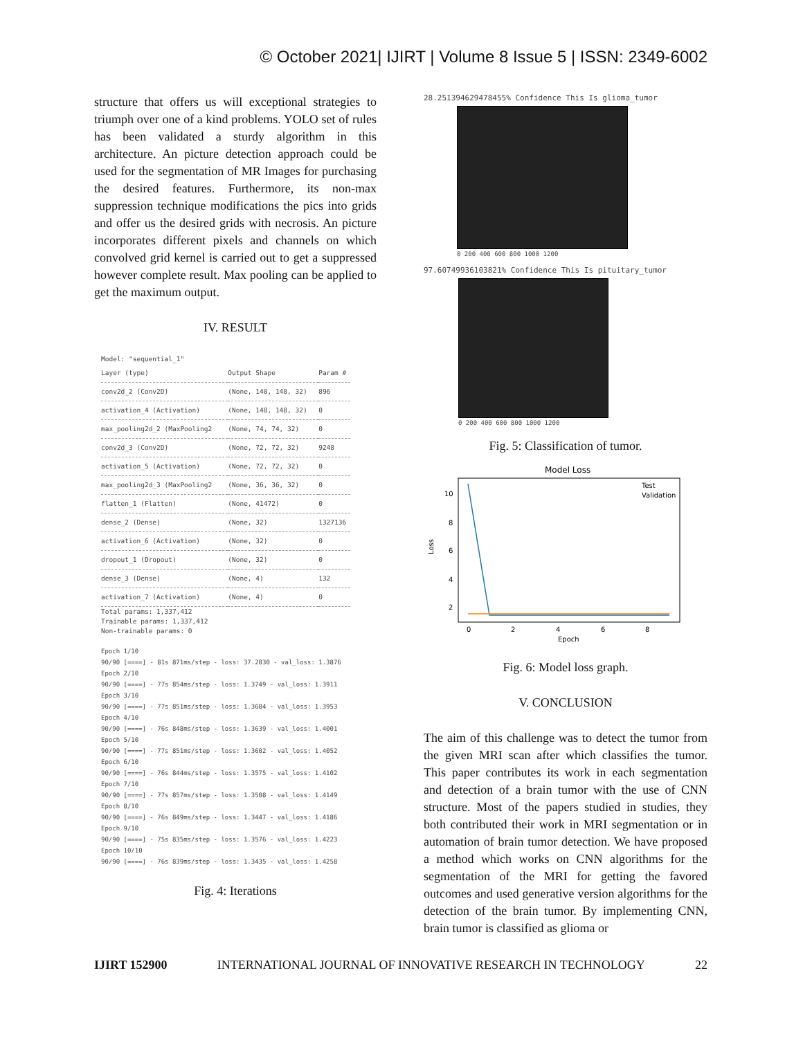© October 2021| IJIRT | Volume 8 Issue 5 | ISSN: 2349-6002
structure that offers us will exceptional strategies to triumph over one of a kind problems. YOLO set of rules has been validated a sturdy algorithm in this architecture. An picture detection approach could be used for the segmentation of MR Images for purchasing the desired features. Furthermore, its non-max suppression technique modifications the pics into grids and offer us the desired grids with necrosis. An picture incorporates different pixels and channels on which convolved grid kernel is carried out to get a suppressed however complete result. Max pooling can be applied to get the maximum output.
IV. RESULT
Model: "sequential_1"
| Layer (type) | Output Shape | Param # |
| --- | --- | --- |
| conv2d_2 (Conv2D) | (None, 148, 148, 32) | 896 |
| activation_4 (Activation) | (None, 148, 148, 32) | 0 |
| max_pooling2d_2 (MaxPooling2 | (None, 74, 74, 32) | 0 |
| conv2d_3 (Conv2D) | (None, 72, 72, 32) | 9248 |
| activation_5 (Activation) | (None, 72, 72, 32) | 0 |
| max_pooling2d_3 (MaxPooling2 | (None, 36, 36, 32) | 0 |
| flatten_1 (Flatten) | (None, 41472) | 0 |
| dense_2 (Dense) | (None, 32) | 1327136 |
| activation_6 (Activation) | (None, 32) | 0 |
| dropout_1 (Dropout) | (None, 32) | 0 |
| dense_3 (Dense) | (None, 4) | 132 |
| activation_7 (Activation) | (None, 4) | 0 |
Total params: 1,337,412
Trainable params: 1,337,412
Non-trainable params: 0
Epoch 1/10
90/90 [====] - 81s 871ms/step - loss: 37.2030 - val_loss: 1.3876
Epoch 2/10
90/90 [====] - 77s 854ms/step - loss: 1.3749 - val_loss: 1.3911
Epoch 3/10
90/90 [====] - 77s 851ms/step - loss: 1.3684 - val_loss: 1.3953
Epoch 4/10
90/90 [====] - 76s 848ms/step - loss: 1.3639 - val_loss: 1.4001
Epoch 5/10
90/90 [====] - 77s 851ms/step - loss: 1.3602 - val_loss: 1.4052
Epoch 6/10
90/90 [====] - 76s 844ms/step - loss: 1.3575 - val_loss: 1.4102
Epoch 7/10
90/90 [====] - 77s 857ms/step - loss: 1.3508 - val_loss: 1.4149
Epoch 8/10
90/90 [====] - 76s 849ms/step - loss: 1.3447 - val_loss: 1.4186
Epoch 9/10
90/90 [====] - 75s 835ms/step - loss: 1.3576 - val_loss: 1.4223
Epoch 10/10
90/90 [====] - 76s 839ms/step - loss: 1.3435 - val_loss: 1.4258
Fig. 4: Iterations
28.251394629478455% Confidence This Is glioma_tumor
0 200 400 600 800 1000 1200
97.60749936103821% Confidence This Is pituitary_tumor
0 200 400 600 800 1000 1200
Fig. 5: Classification of tumor.
Model Loss
Test
Validation
10
8
6
4
2
Loss
0
2
4
6
8
Epoch
Fig. 6: Model loss graph.
V. CONCLUSION
The aim of this challenge was to detect the tumor from the given MRI scan after which classifies the tumor. This paper contributes its work in each segmentation and detection of a brain tumor with the use of CNN structure. Most of the papers studied in studies, they both contributed their work in MRI segmentation or in automation of brain tumor detection. We have proposed a method which works on CNN algorithms for the segmentation of the MRI for getting the favored outcomes and used generative version algorithms for the detection of the brain tumor. By implementing CNN, brain tumor is classified as glioma or
IJIRT 152900 INTERNATIONAL JOURNAL OF INNOVATIVE RESEARCH IN TECHNOLOGY 22